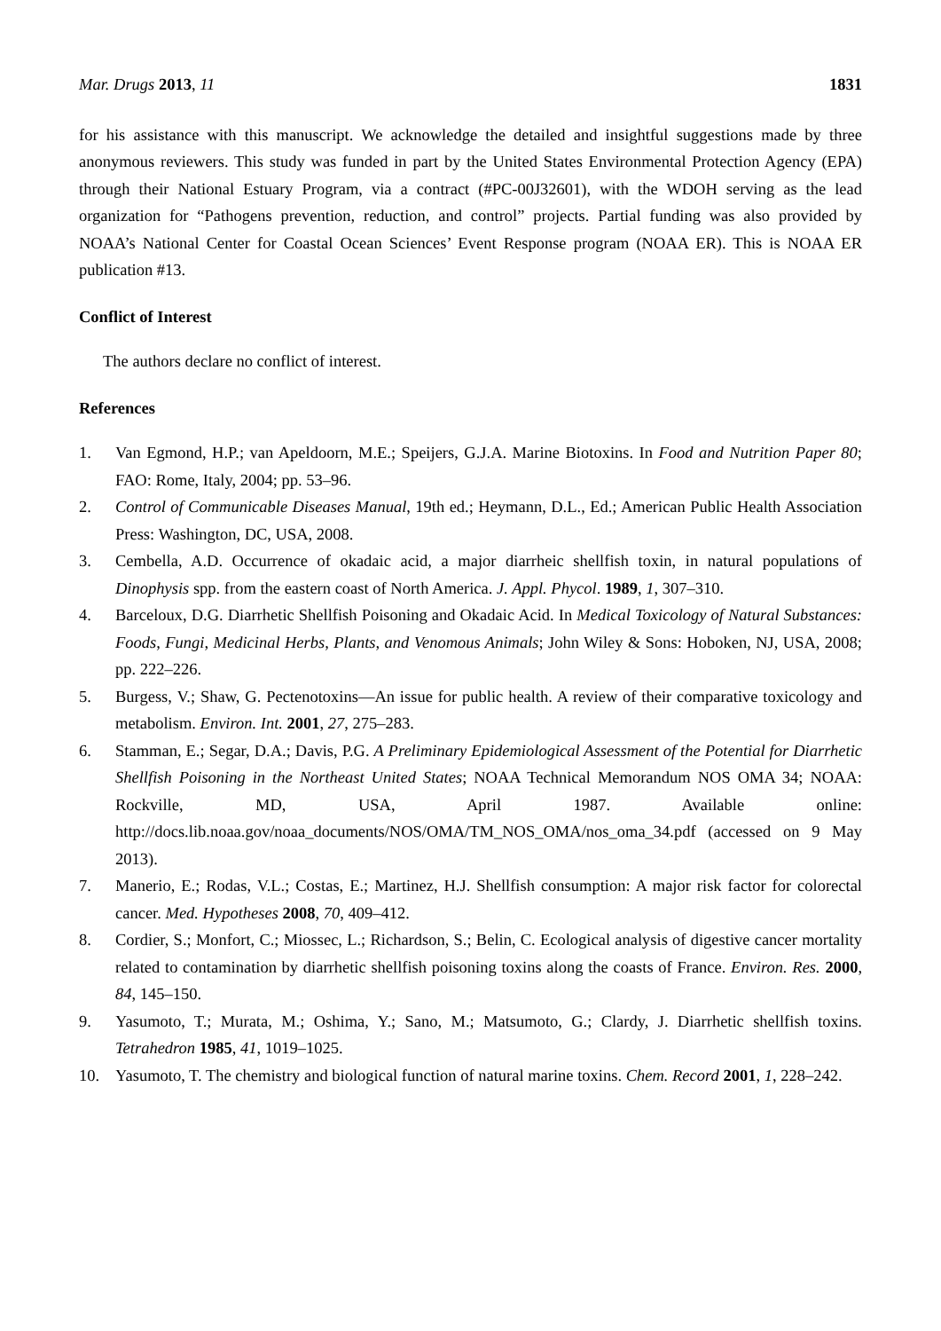Mar. Drugs 2013, 11 1831
for his assistance with this manuscript. We acknowledge the detailed and insightful suggestions made by three anonymous reviewers. This study was funded in part by the United States Environmental Protection Agency (EPA) through their National Estuary Program, via a contract (#PC-00J32601), with the WDOH serving as the lead organization for “Pathogens prevention, reduction, and control” projects. Partial funding was also provided by NOAA’s National Center for Coastal Ocean Sciences’ Event Response program (NOAA ER). This is NOAA ER publication #13.
Conflict of Interest
The authors declare no conflict of interest.
References
1. Van Egmond, H.P.; van Apeldoorn, M.E.; Speijers, G.J.A. Marine Biotoxins. In Food and Nutrition Paper 80; FAO: Rome, Italy, 2004; pp. 53–96.
2. Control of Communicable Diseases Manual, 19th ed.; Heymann, D.L., Ed.; American Public Health Association Press: Washington, DC, USA, 2008.
3. Cembella, A.D. Occurrence of okadaic acid, a major diarrheic shellfish toxin, in natural populations of Dinophysis spp. from the eastern coast of North America. J. Appl. Phycol. 1989, 1, 307–310.
4. Barceloux, D.G. Diarrhetic Shellfish Poisoning and Okadaic Acid. In Medical Toxicology of Natural Substances: Foods, Fungi, Medicinal Herbs, Plants, and Venomous Animals; John Wiley & Sons: Hoboken, NJ, USA, 2008; pp. 222–226.
5. Burgess, V.; Shaw, G. Pectenotoxins—An issue for public health. A review of their comparative toxicology and metabolism. Environ. Int. 2001, 27, 275–283.
6. Stamman, E.; Segar, D.A.; Davis, P.G. A Preliminary Epidemiological Assessment of the Potential for Diarrhetic Shellfish Poisoning in the Northeast United States; NOAA Technical Memorandum NOS OMA 34; NOAA: Rockville, MD, USA, April 1987. Available online: http://docs.lib.noaa.gov/noaa_documents/NOS/OMA/TM_NOS_OMA/nos_oma_34.pdf (accessed on 9 May 2013).
7. Manerio, E.; Rodas, V.L.; Costas, E.; Martinez, H.J. Shellfish consumption: A major risk factor for colorectal cancer. Med. Hypotheses 2008, 70, 409–412.
8. Cordier, S.; Monfort, C.; Miossec, L.; Richardson, S.; Belin, C. Ecological analysis of digestive cancer mortality related to contamination by diarrhetic shellfish poisoning toxins along the coasts of France. Environ. Res. 2000, 84, 145–150.
9. Yasumoto, T.; Murata, M.; Oshima, Y.; Sano, M.; Matsumoto, G.; Clardy, J. Diarrhetic shellfish toxins. Tetrahedron 1985, 41, 1019–1025.
10. Yasumoto, T. The chemistry and biological function of natural marine toxins. Chem. Record 2001, 1, 228–242.